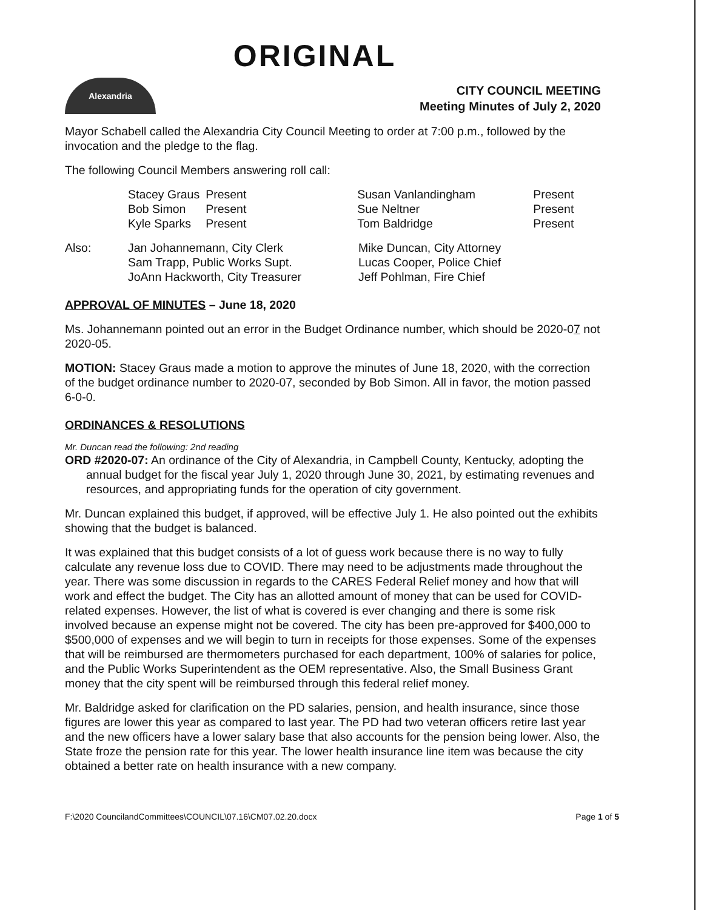ORIGINAL
Alexandria
CITY COUNCIL MEETING
Meeting Minutes of July 2, 2020
Mayor Schabell called the Alexandria City Council Meeting to order at 7:00 p.m., followed by the invocation and the pledge to the flag.
The following Council Members answering roll call:
| Stacey Graus | Present | Susan Vanlandingham | Present |
| Bob Simon | Present | Sue Neltner | Present |
| Kyle Sparks | Present | Tom Baldridge | Present |
| Also: | Jan Johannemann, City Clerk | Mike Duncan, City Attorney |
| | Sam Trapp, Public Works Supt. | Lucas Cooper, Police Chief |
| | JoAnn Hackworth, City Treasurer | Jeff Pohlman, Fire Chief |
APPROVAL OF MINUTES – June 18, 2020
Ms. Johannemann pointed out an error in the Budget Ordinance number, which should be 2020-07 not 2020-05.
MOTION: Stacey Graus made a motion to approve the minutes of June 18, 2020, with the correction of the budget ordinance number to 2020-07, seconded by Bob Simon. All in favor, the motion passed 6-0-0.
ORDINANCES & RESOLUTIONS
Mr. Duncan read the following: 2nd reading
ORD #2020-07: An ordinance of the City of Alexandria, in Campbell County, Kentucky, adopting the annual budget for the fiscal year July 1, 2020 through June 30, 2021, by estimating revenues and resources, and appropriating funds for the operation of city government.
Mr. Duncan explained this budget, if approved, will be effective July 1. He also pointed out the exhibits showing that the budget is balanced.
It was explained that this budget consists of a lot of guess work because there is no way to fully calculate any revenue loss due to COVID. There may need to be adjustments made throughout the year. There was some discussion in regards to the CARES Federal Relief money and how that will work and effect the budget. The City has an allotted amount of money that can be used for COVID-related expenses. However, the list of what is covered is ever changing and there is some risk involved because an expense might not be covered. The city has been pre-approved for $400,000 to $500,000 of expenses and we will begin to turn in receipts for those expenses. Some of the expenses that will be reimbursed are thermometers purchased for each department, 100% of salaries for police, and the Public Works Superintendent as the OEM representative. Also, the Small Business Grant money that the city spent will be reimbursed through this federal relief money.
Mr. Baldridge asked for clarification on the PD salaries, pension, and health insurance, since those figures are lower this year as compared to last year. The PD had two veteran officers retire last year and the new officers have a lower salary base that also accounts for the pension being lower. Also, the State froze the pension rate for this year. The lower health insurance line item was because the city obtained a better rate on health insurance with a new company.
F:\2020 CouncilandCommittees\COUNCIL\07.16\CM07.02.20.docx Page 1 of 5